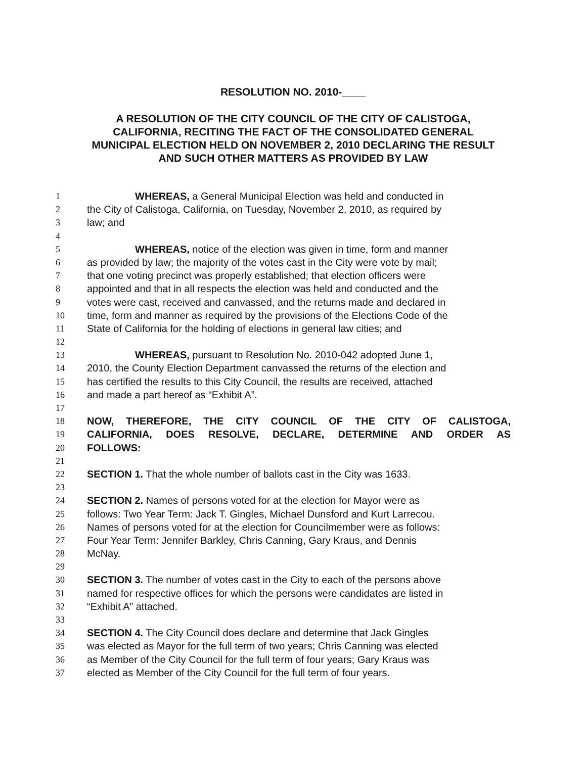RESOLUTION NO. 2010-____
A RESOLUTION OF THE CITY COUNCIL OF THE CITY OF CALISTOGA, CALIFORNIA, RECITING THE FACT OF THE CONSOLIDATED GENERAL MUNICIPAL ELECTION HELD ON NOVEMBER 2, 2010 DECLARING THE RESULT AND SUCH OTHER MATTERS AS PROVIDED BY LAW
1 WHEREAS, a General Municipal Election was held and conducted in
2 the City of Calistoga, California, on Tuesday, November 2, 2010, as required by
3 law; and
4
5 WHEREAS, notice of the election was given in time, form and manner
6 as provided by law; the majority of the votes cast in the City were vote by mail;
7 that one voting precinct was properly established; that election officers were
8 appointed and that in all respects the election was held and conducted and the
9 votes were cast, received and canvassed, and the returns made and declared in
10 time, form and manner as required by the provisions of the Elections Code of the
11 State of California for the holding of elections in general law cities; and
12
13 WHEREAS, pursuant to Resolution No. 2010-042 adopted June 1,
14 2010, the County Election Department canvassed the returns of the election and
15 has certified the results to this City Council, the results are received, attached
16 and made a part hereof as “Exhibit A”.
17
18 NOW, THEREFORE, THE CITY COUNCIL OF THE CITY OF CALISTOGA,
19 CALIFORNIA, DOES RESOLVE, DECLARE, DETERMINE AND ORDER AS
20 FOLLOWS:
21
22 SECTION 1. That the whole number of ballots cast in the City was 1633.
23
24 SECTION 2. Names of persons voted for at the election for Mayor were as
25 follows: Two Year Term: Jack T. Gingles, Michael Dunsford and Kurt Larrecou.
26 Names of persons voted for at the election for Councilmember were as follows:
27 Four Year Term: Jennifer Barkley, Chris Canning, Gary Kraus, and Dennis
28 McNay.
29
30 SECTION 3. The number of votes cast in the City to each of the persons above
31 named for respective offices for which the persons were candidates are listed in
32 “Exhibit A” attached.
33
34 SECTION 4. The City Council does declare and determine that Jack Gingles
35 was elected as Mayor for the full term of two years; Chris Canning was elected
36 as Member of the City Council for the full term of four years; Gary Kraus was
37 elected as Member of the City Council for the full term of four years.